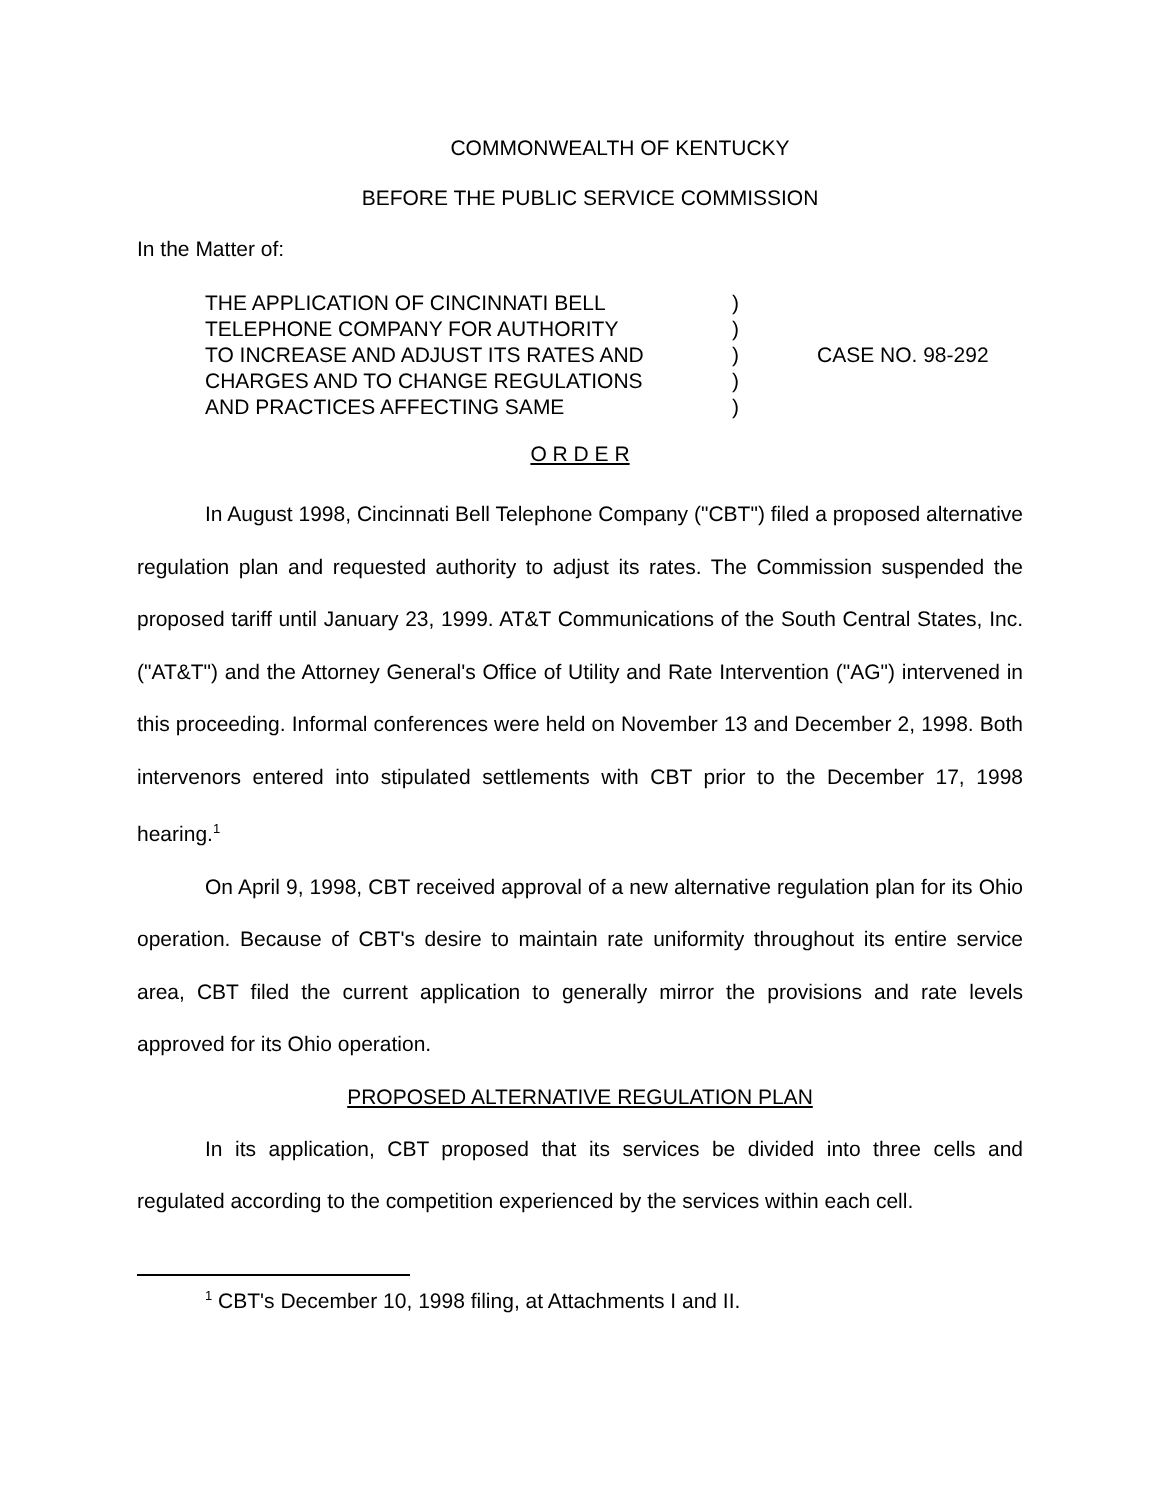COMMONWEALTH OF KENTUCKY
BEFORE THE PUBLIC SERVICE COMMISSION
In the Matter of:
| THE APPLICATION OF CINCINNATI BELL | ) | CASE NO. 98-292 |
| TELEPHONE COMPANY FOR AUTHORITY | ) | |
| TO INCREASE AND ADJUST ITS RATES AND | ) | |
| CHARGES AND TO CHANGE REGULATIONS | ) | |
| AND PRACTICES AFFECTING SAME | ) | |
O R D E R
In August 1998, Cincinnati Bell Telephone Company ("CBT") filed a proposed alternative regulation plan and requested authority to adjust its rates. The Commission suspended the proposed tariff until January 23, 1999. AT&T Communications of the South Central States, Inc. ("AT&T") and the Attorney General's Office of Utility and Rate Intervention ("AG") intervened in this proceeding. Informal conferences were held on November 13 and December 2, 1998. Both intervenors entered into stipulated settlements with CBT prior to the December 17, 1998 hearing.<sup>1</sup>
On April 9, 1998, CBT received approval of a new alternative regulation plan for its Ohio operation. Because of CBT's desire to maintain rate uniformity throughout its entire service area, CBT filed the current application to generally mirror the provisions and rate levels approved for its Ohio operation.
PROPOSED ALTERNATIVE REGULATION PLAN
In its application, CBT proposed that its services be divided into three cells and regulated according to the competition experienced by the services within each cell.
<sup>1</sup> CBT's December 10, 1998 filing, at Attachments I and II.